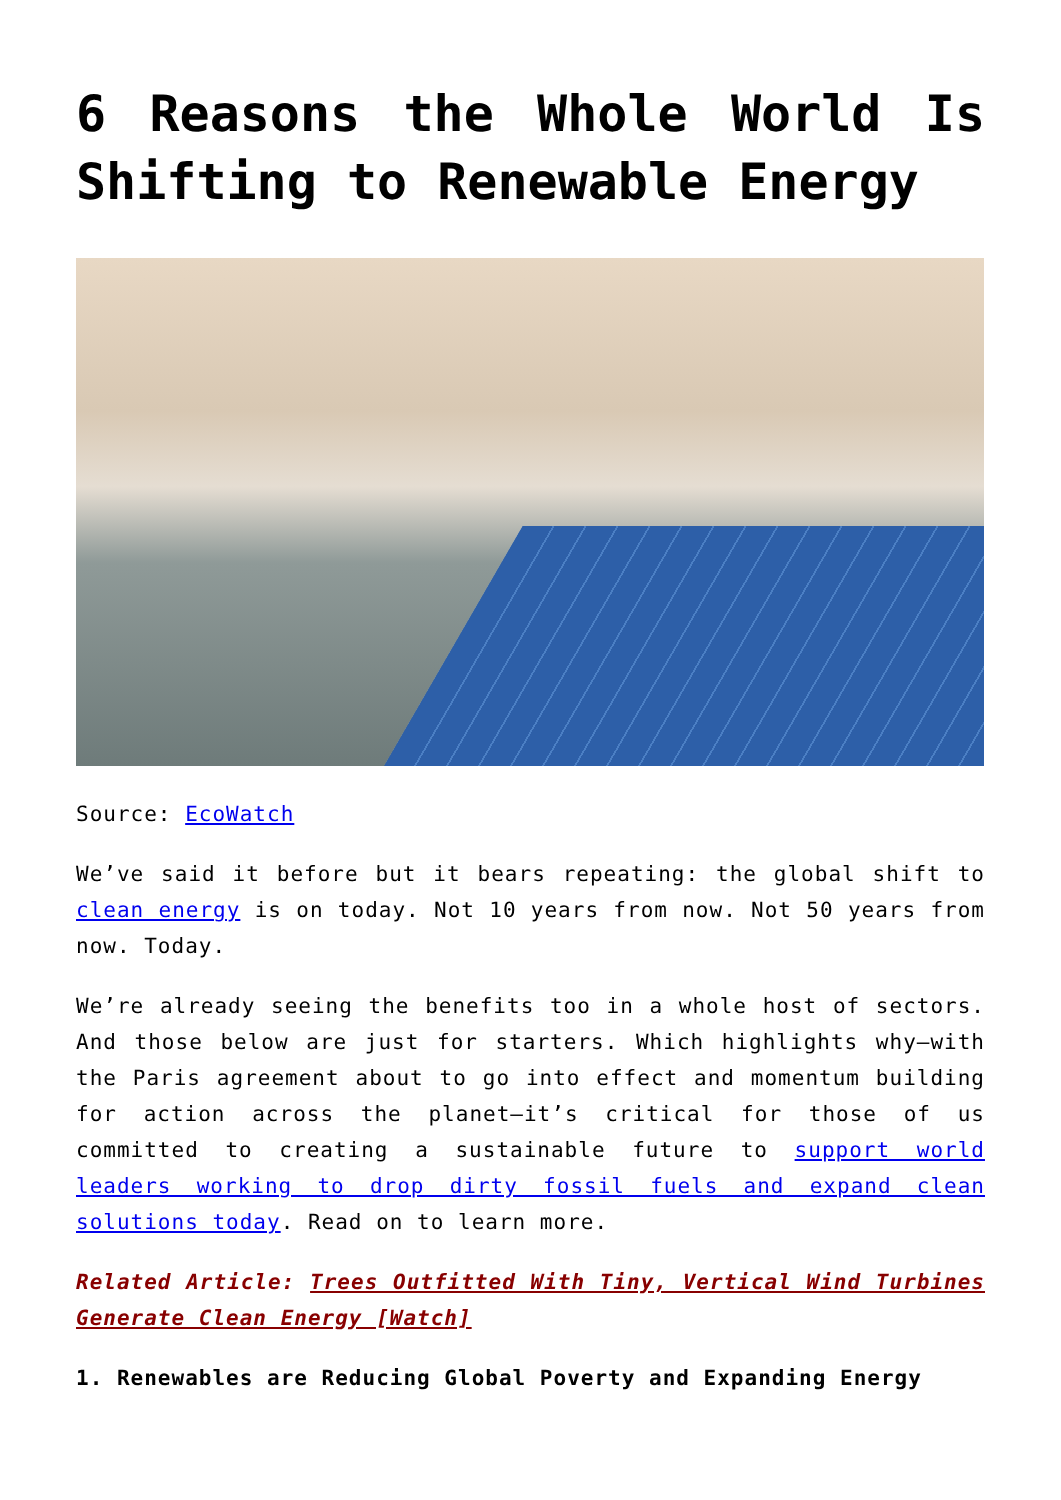6 Reasons the Whole World Is Shifting to Renewable Energy
Source: EcoWatch
We’ve said it before but it bears repeating: the global shift to clean energy is on today. Not 10 years from now. Not 50 years from now. Today.
We’re already seeing the benefits too in a whole host of sectors. And those below are just for starters. Which highlights why—with the Paris agreement about to go into effect and momentum building for action across the planet—it’s critical for those of us committed to creating a sustainable future to support world leaders working to drop dirty fossil fuels and expand clean solutions today. Read on to learn more.
Related Article: Trees Outfitted With Tiny, Vertical Wind Turbines Generate Clean Energy [Watch]
1. Renewables are Reducing Global Poverty and Expanding Energy